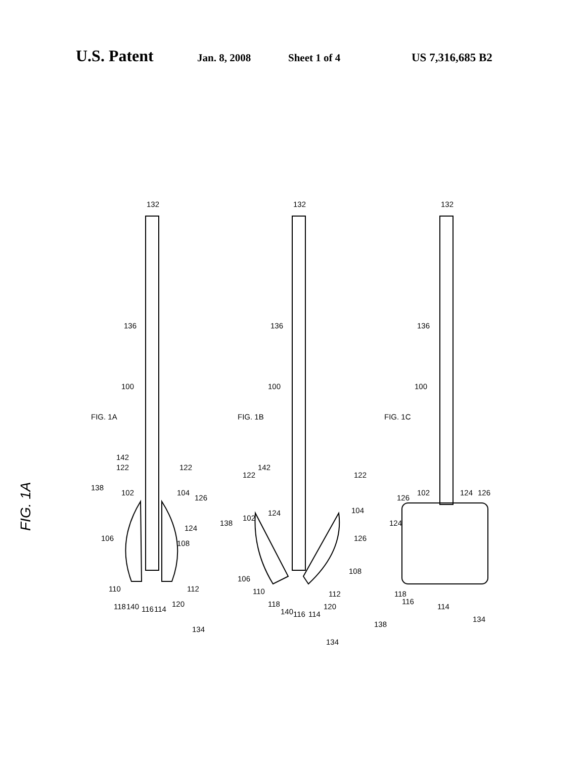U.S. Patent Jan. 8, 2008 Sheet 1 of 4 US 7,316,685 B2
FIG. 1A
132
132
132
136
136
136
FIG. 1A
FIG. 1B
FIG. 1C
100
100
100
142
142
122
122
122
122
138
138
138
102
104
102
104
102
126
124
124
126
126
124
124
126
106
108
106
108
110
112
110
112
118
140
116
114
120
118
140
116
114
120
118
116
114
134
134
134